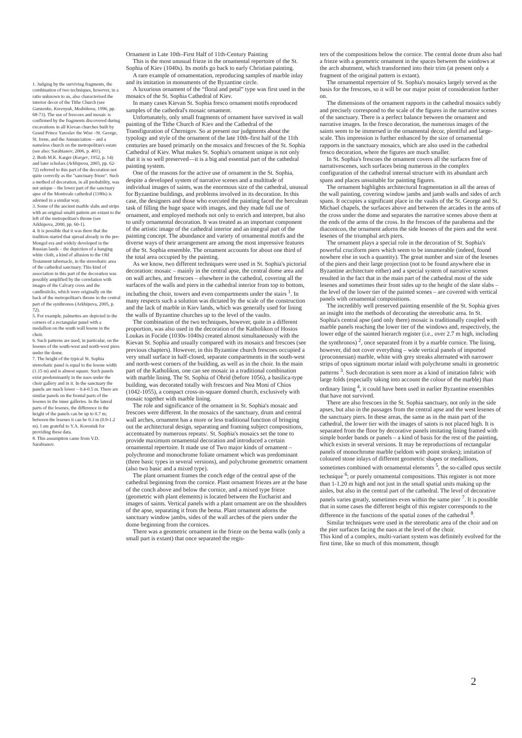1. Judging by the surviving fragments, the combination of two techniques, however, in a ratio unknown to us, also characterised the interior decor of the Tithe Church (see Ganzenko, Korenyuk, Mednikova, 1996, pp. 68-73). The use of frescoes and mosaic is confirmed by the fragments discovered during excavations in all Kievan churches built by Grand Prince Yaroslav the Wise –St. George, St. Irene, and the Annunciation – and a nameless church on the metropolitan's estate (see also: Sarabianov, 2006, p. 401).
2. Both M.K. Karger (Karger, 1952, p. 14) and later scholars (Arkhipova, 2005, pp. 62-72) referred to this part of the decoration not quite correctly as the "sanctuary frieze". Such a method of decoration, in all probability, was not unique – the lower part of the sanctuary apse of the Montreale cathedral (1180s) is adorned in a similar way.
3. Some of the ancient marble slabs and strips with an original smalti pattern are extant to the left of the metropolitan's throne (see Arkhipova, 2000, pp. 60-1).
4. It is possible that it was there that the tradition started that spread already in the pre-Mongol era and widely developed in the Russian lands – the depiction of a hanging white cloth, a kind of allusion to the Old Testament tabernacle, in the stereobatic area of the cathedral sanctuary. This kind of association in this part of the decoration was possibly amplified by the correlation with images of the Calvary cross and the candlesticks, which were originally on the back of the metropolitan's throne in the central part of the synthronos (Arkhipova, 2005, p. 72).
5. For example, palmettes are depicted in the corners of a rectangular panel with a medallion on the south wall lesene in the choir.
6. Such patterns are used, in particular, on the lesenes of the south-west and north-west piers under the dome.
7. The height of the typical St. Sophia stereobatic panel is equal to the lesene width (1.15 m) and is almost square. Such panels exist predominantly in the naos under the choir gallery and in it. In the sanctuary the panels are much lower – 0.4-0.5 m. There are similar panels on the frontal parts of the lesenes in the inner galleries. In the lateral parts of the lesenes, the difference in the height of the panels can be up to 0.7 m; between the lesenes it can be 0.3 m (0.9-1.2 m). I am grateful to Y.A. Koreniuk for providing these data.
8. This assumption came from V.D. Sarabianov.
Ornament in Late 10th–First Half of 11th-Century Painting
This is the most unusual frieze in the ornamental repertoire of the St. Sophia of Kiev (1040s). Its motifs go back to early Christian painting.
A rare example of ornamentation, reproducing samples of marble inlay and its imitation in monuments of the Byzantine circle.
A luxurious ornament of the “floral and petal” type was first used in the mosaics of the St. Sophia Cathedral of Kiev.
In many cases Kievan St. Sophia fresco ornament motifs reproduced samples of the cathedral's mosaic ornament.
Unfortunately, only small fragments of ornament have survived in wall painting of the Tithe Church of Kiev and the Cathedral of the Transfiguration of Chernigov. So at present our judgments about the typology and style of the ornament of the late 10th–first half of the 11th centuries are based primarily on the mosaics and frescoes of the St. Sophia Cathedral of Kiev. What makes St. Sophia's ornament unique is not only that it is so well preserved—it is a big and essential part of the cathedral painting system.
One of the reasons for the active use of ornament in the St. Sophia, despite a developed system of narrative scenes and a multitude of individual images of saints, was the enormous size of the cathedral, unusual for Byzantine buildings, and problems involved in its decoration. In this case, the designers and those who executed the painting faced the herculean task of filling the huge space with images, and they made full use of ornament, and employed methods not only to enrich and interpret, but also to unify ornamental decoration. It was treated as an important component of the artistic image of the cathedral interior and an integral part of the painting concept. The abundance and variety of ornamental motifs and the diverse ways of their arrangement are among the most impressive features of the St. Sophia ensemble. The ornament accounts for about one third of the total area occupied by the painting.
As we know, two different techniques were used in St. Sophia's pictorial decoration: mosaic – mainly in the central apse, the central dome area and on wall arches, and frescoes – elsewhere in the cathedral, covering all the surfaces of the walls and piers in the cathedral interior from top to bottom, including the choir, towers and even compartments under the stairs <sup>1</sup>. In many respects such a solution was dictated by the scale of the construction and the lack of marble in Kiev lands, which was generally used for lining the walls of Byzantine churches up to the level of the vaults.
The combination of the two techniques, however, quite in a different proportion, was also used in the decoration of the Katholikon of Hosios Loukas in Focide (1030s-1040s) created almost simultaneously with the Kievan St. Sophia and usually compared with its mosaics and frescoes (see previous chapters). However, in this Byzantine church frescoes occupied a very small surface in half-closed, separate compartments in the south-west and north-west corners of the building, as well as in the choir. In the main part of the Katholikon, one can see mosaic in a traditional combination with marble lining. The St. Sophia of Ohrid (before 1056), a basilica-type building, was decorated totally with frescoes and Nea Moni of Chios (1042-1055), a compact cross-in-square domed church, exclusively with mosaic together with marble lining.
The role and significance of the ornament in St. Sophia's mosaic and frescoes were different. In the mosaics of the sanctuary, drum and central wall arches, ornament has a more or less traditional function of bringing out the architectural design, separating and framing subject compositions, accentuated by numerous repeats/. St. Sophia's mosaics set the tone to provide maximum ornamental decoration and introduced a certain ornamental repertoire. It made use of Two major kinds of ornament – polychrome and monochrome foliate ornament which was predominant (three basic types in several versions), and polychrome geometric ornament (also two basic and a mixed type).
The plant ornament frames the conch edge of the central apse of the cathedral beginning from the cornice. Plant ornament friezes are at the base of the conch above and below the cornice, and a mixed type frieze (geometric with plant elements) is located between the Eucharist and images of saints. Vertical panels with a plant ornament are on the shoulders of the apse, separating it from the bema. Plant ornament adorns the sanctuary window jambs, sides of the wall arches of the piers under the dome beginning from the cornices.
There was a geometric ornament in the frieze on the bema walls (only a small part is extant) that once separated the regis-
ters of the compositions below the cornice. The central dome drum also had a frieze with a geometric ornament in the spaces between the windows at the arch abutment, which transformed into their trim (at present only a fragment of the original pattern is extant).
The ornamental repertoire of St. Sophia's mosaics largely served as the basis for the frescoes, so it will be our major point of consideration further on.
The dimensions of the ornament rapports in the cathedral mosaics subtly and precisely correspond to the scale of the figures in the narrative scenes of the sanctuary. There is a perfect balance between the ornament and narrative images. In the fresco decoration, the numerous images of the saints seem to be immersed in the ornamental decor, plentiful and large-scale. This impression is further enhanced by the size of ornamental rapports in the sanctuary mosaics, which are also used in the cathedral fresco decoration, where the figures are much smaller.
In St. Sophia's frescoes the ornament covers all the surfaces free of narrativescenes, such surfaces being numerous in the complex configuration of the cathedral internal structure with its abundant arch spans and places unsuitable for painting figures.
The ornament highlights architectural fragmentation in all the areas of the wall painting, covering window jambs and jamb walls and sides of arch spans. It occupies a significant place in the vaults of the St. George and St. Michael chapels, the surfaces above and between the arcades in the arms of the cross under the dome and separates the narrative scenes above them at the ends of the arms of the cross. In the frescoes of the parabema and the diaconicon, the ornament adorns the side lesenes of the piers and the west lesenes of the triumphal arch piers.
The ornament plays a special role in the decoration of St. Sophia's powerful cruciform piers which seem to be innumerable (indeed, found nowhere else in such a quantity). The great number and size of the lesenes of the piers and their large projection (not to be found anywhere else in Byzantine architecture either) and a special system of narrative scenes resulted in the fact that in the main part of the cathedral most of the side lesenes and sometimes their front sides up to the height of the slate slabs – the level of the lower tier of the painted scenes – are covered with vertical panels with ornamental compositions.
The incredibly well preserved painting ensemble of the St. Sophia gives an insight into the methods of decorating the stereobatic area. In St. Sophia's central apse (and only there) mosaic is traditionally coupled with marble panels reaching the lower tier of the windows and, respectively, the lower edge of the sainted hierarch register (i.e., over 2.7 m high, including the synthronos) <sup>2</sup>, once separated from it by a marble cornice. The lining, however, did not cover everything – wide vertical panels of imported (proconnesian) marble, white with grey streaks alternated with narrower strips of opus signinum mortar inlaid with polychrome smalti in geometric patterns <sup>3</sup>. Such decoration is seen more as a kind of imitation fabric with large folds (especially taking into account the colour of the marble) than ordinary lining <sup>4</sup>, it could have been used in earlier Byzantine ensembles that have not survived.
There are also frescoes in the St. Sophia sanctuary, not only in the side apses, but also in the passages from the central apse and the west lesenes of the sanctuary piers. In these areas, the same as in the main part of the cathedral, the lower tier with the images of saints is not placed high. It is separated from the floor by decorative panels imitating lining framed with simple border bands or panels – a kind of basis for the rest of the painting, which exists in several versions. It may be reproductions of rectangular panels of monochrome marble (seldom with point strokes); imitation of coloured stone inlays of different geometric shapes or medallions, sometimes combined with ornamental elements <sup>5</sup>, the so-called opus sectile technique <sup>6</sup>; or purely ornamental compositions. This register is not more than 1-1.20 m high and not just in the small spatial units making up the aisles, but also in the central part of the cathedral. The level of decorative panels varies greatly, sometimes even within the same pier <sup>7</sup>. It is possible that in some cases the different height of this register corresponds to the difference in the functions of the spatial zones of the cathedral <sup>8</sup>.
Similar techniques were used in the stereobatic area of the choir and on the pier surfaces facing the naos at the level of the choir.
This kind of a complex, multi-variant system was definitely evolved for the first time, like so much of this monument, though
2